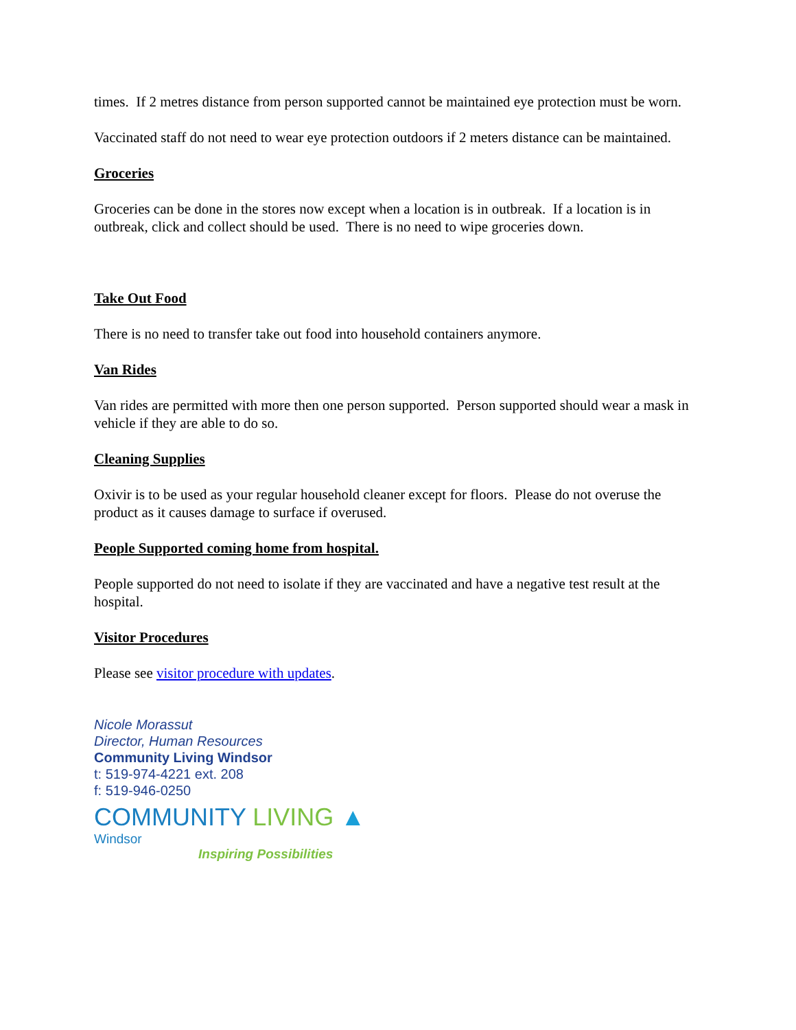times. If 2 metres distance from person supported cannot be maintained eye protection must be worn.
Vaccinated staff do not need to wear eye protection outdoors if 2 meters distance can be maintained.
Groceries
Groceries can be done in the stores now except when a location is in outbreak. If a location is in outbreak, click and collect should be used. There is no need to wipe groceries down.
Take Out Food
There is no need to transfer take out food into household containers anymore.
Van Rides
Van rides are permitted with more then one person supported. Person supported should wear a mask in vehicle if they are able to do so.
Cleaning Supplies
Oxivir is to be used as your regular household cleaner except for floors. Please do not overuse the product as it causes damage to surface if overused.
People Supported coming home from hospital.
People supported do not need to isolate if they are vaccinated and have a negative test result at the hospital.
Visitor Procedures
Please see visitor procedure with updates.
Nicole Morassut
Director, Human Resources
Community Living Windsor
t: 519-974-4221 ext. 208
f: 519-946-0250
COMMUNITY LIVING ▲
Windsor
Inspiring Possibilities